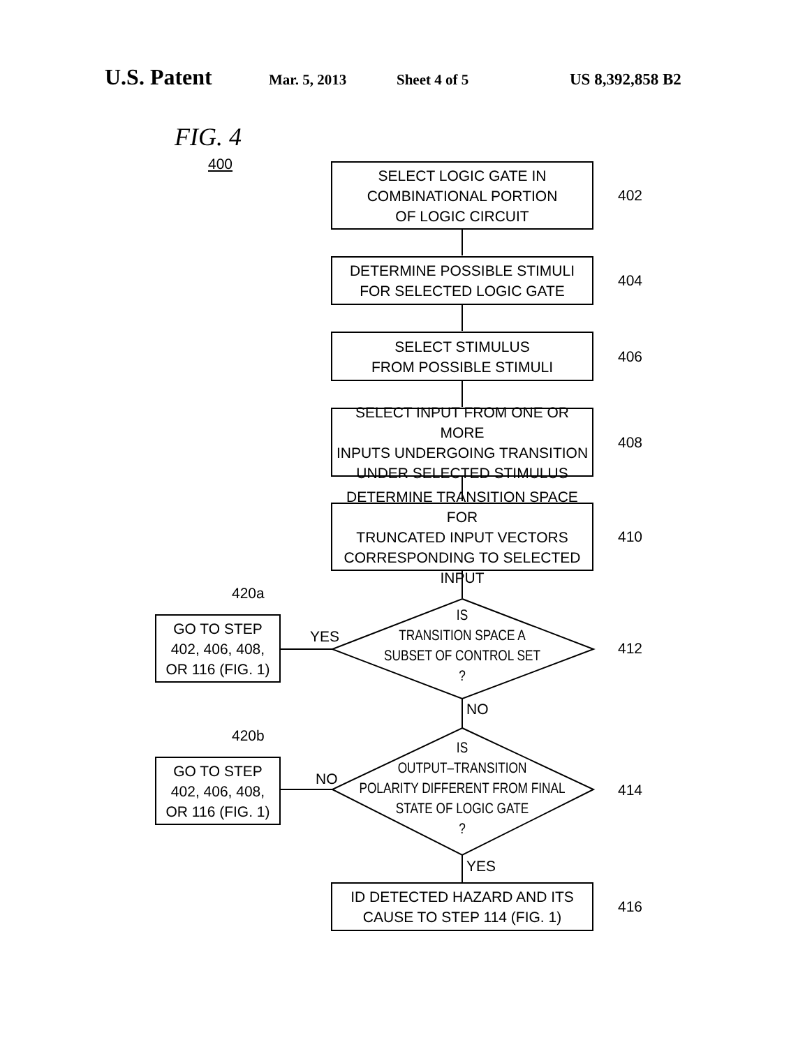U.S. Patent Mar. 5, 2013 Sheet 4 of 5 US 8,392,858 B2
FIG. 4
400
SELECT LOGIC GATE IN
COMBINATIONAL PORTION
OF LOGIC CIRCUIT
402
DETERMINE POSSIBLE STIMULI
FOR SELECTED LOGIC GATE
404
SELECT STIMULUS
FROM POSSIBLE STIMULI
406
SELECT INPUT FROM ONE OR MORE
INPUTS UNDERGOING TRANSITION
UNDER SELECTED STIMULUS
408
DETERMINE TRANSITION SPACE FOR
TRUNCATED INPUT VECTORS
CORRESPONDING TO SELECTED INPUT
410
420a
GO TO STEP
402, 406, 408,
OR 116 (FIG. 1)
YES
IS
TRANSITION SPACE A
SUBSET OF CONTROL SET
?
412
NO
420b
GO TO STEP
402, 406, 408,
OR 116 (FIG. 1)
NO
IS
OUTPUT–TRANSITION
POLARITY DIFFERENT FROM FINAL
STATE OF LOGIC GATE
?
414
YES
ID DETECTED HAZARD AND ITS
CAUSE TO STEP 114 (FIG. 1)
416